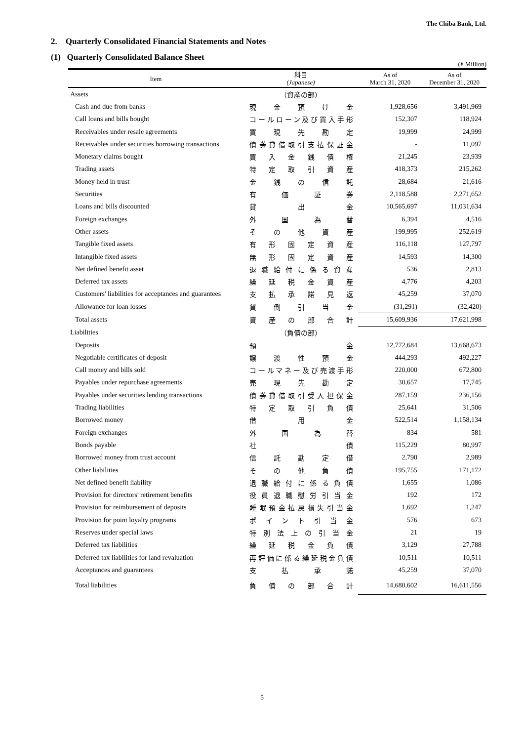The Chiba Bank, Ltd.
2. Quarterly Consolidated Financial Statements and Notes
(1) Quarterly Consolidated Balance Sheet
(¥ Million)
| Item | 科目 (Japanese) | As of March 31, 2020 | As of December 31, 2020 |
| --- | --- | --- | --- |
| Assets | （資産の部） | | |
| Cash and due from banks | 現 金 預 け 金 | 1,928,656 | 3,491,969 |
| Call loans and bills bought | コールローン及び買入手形 | 152,307 | 118,924 |
| Receivables under resale agreements | 買 現 先 勘 定 | 19,999 | 24,999 |
| Receivables under securities borrowing transactions | 債券貸借取引支払保証金 | - | 11,097 |
| Monetary claims bought | 買 入 金 銭 債 権 | 21,245 | 23,939 |
| Trading assets | 特 定 取 引 資 産 | 418,373 | 215,262 |
| Money held in trust | 金 銭 の 信 託 | 28,684 | 21,616 |
| Securities | 有 価 証 券 | 2,118,588 | 2,271,652 |
| Loans and bills discounted | 貸 出 金 | 10,565,697 | 11,031,634 |
| Foreign exchanges | 外 国 為 替 | 6,394 | 4,516 |
| Other assets | そ の 他 資 産 | 199,995 | 252,619 |
| Tangible fixed assets | 有 形 固 定 資 産 | 116,118 | 127,797 |
| Intangible fixed assets | 無 形 固 定 資 産 | 14,593 | 14,300 |
| Net defined benefit asset | 退 職 給 付 に 係 る 資 産 | 536 | 2,813 |
| Deferred tax assets | 繰 延 税 金 資 産 | 4,776 | 4,203 |
| Customers' liabilities for acceptances and guarantees | 支 払 承 諾 見 返 | 45,259 | 37,070 |
| Allowance for loan losses | 貸 倒 引 当 金 | (31,291) | (32,420) |
| Total assets | 資 産 の 部 合 計 | 15,609,936 | 17,621,998 |
| Liabilities | （負債の部） | | |
| Deposits | 預 金 | 12,772,684 | 13,668,673 |
| Negotiable certificates of deposit | 譲 渡 性 預 金 | 444,293 | 492,227 |
| Call money and bills sold | コールマネー及び売渡手形 | 220,000 | 672,800 |
| Payables under repurchase agreements | 売 現 先 勘 定 | 30,657 | 17,745 |
| Payables under securities lending transactions | 債券貸借取引受入担保金 | 287,159 | 236,156 |
| Trading liabilities | 特 定 取 引 負 債 | 25,641 | 31,506 |
| Borrowed money | 借 用 金 | 522,514 | 1,158,134 |
| Foreign exchanges | 外 国 為 替 | 834 | 581 |
| Bonds payable | 社 債 | 115,229 | 80,997 |
| Borrowed money from trust account | 信 託 勘 定 借 | 2,790 | 2,989 |
| Other liabilities | そ の 他 負 債 | 195,755 | 171,172 |
| Net defined benefit liability | 退 職 給 付 に 係 る 負 債 | 1,655 | 1,086 |
| Provision for directors' retirement benefits | 役 員 退 職 慰 労 引 当 金 | 192 | 172 |
| Provision for reimbursement of deposits | 睡眠預金払戻損失引当金 | 1,692 | 1,247 |
| Provision for point loyalty programs | ポ イ ン ト 引 当 金 | 576 | 673 |
| Reserves under special laws | 特 別 法 上 の 引 当 金 | 21 | 19 |
| Deferred tax liabilities | 繰 延 税 金 負 債 | 3,129 | 27,788 |
| Deferred tax liabilities for land revaluation | 再評価に係る繰延税金負債 | 10,511 | 10,511 |
| Acceptances and guarantees | 支 払 承 諾 | 45,259 | 37,070 |
| Total liabilities | 負 債 の 部 合 計 | 14,680,602 | 16,611,556 |
5